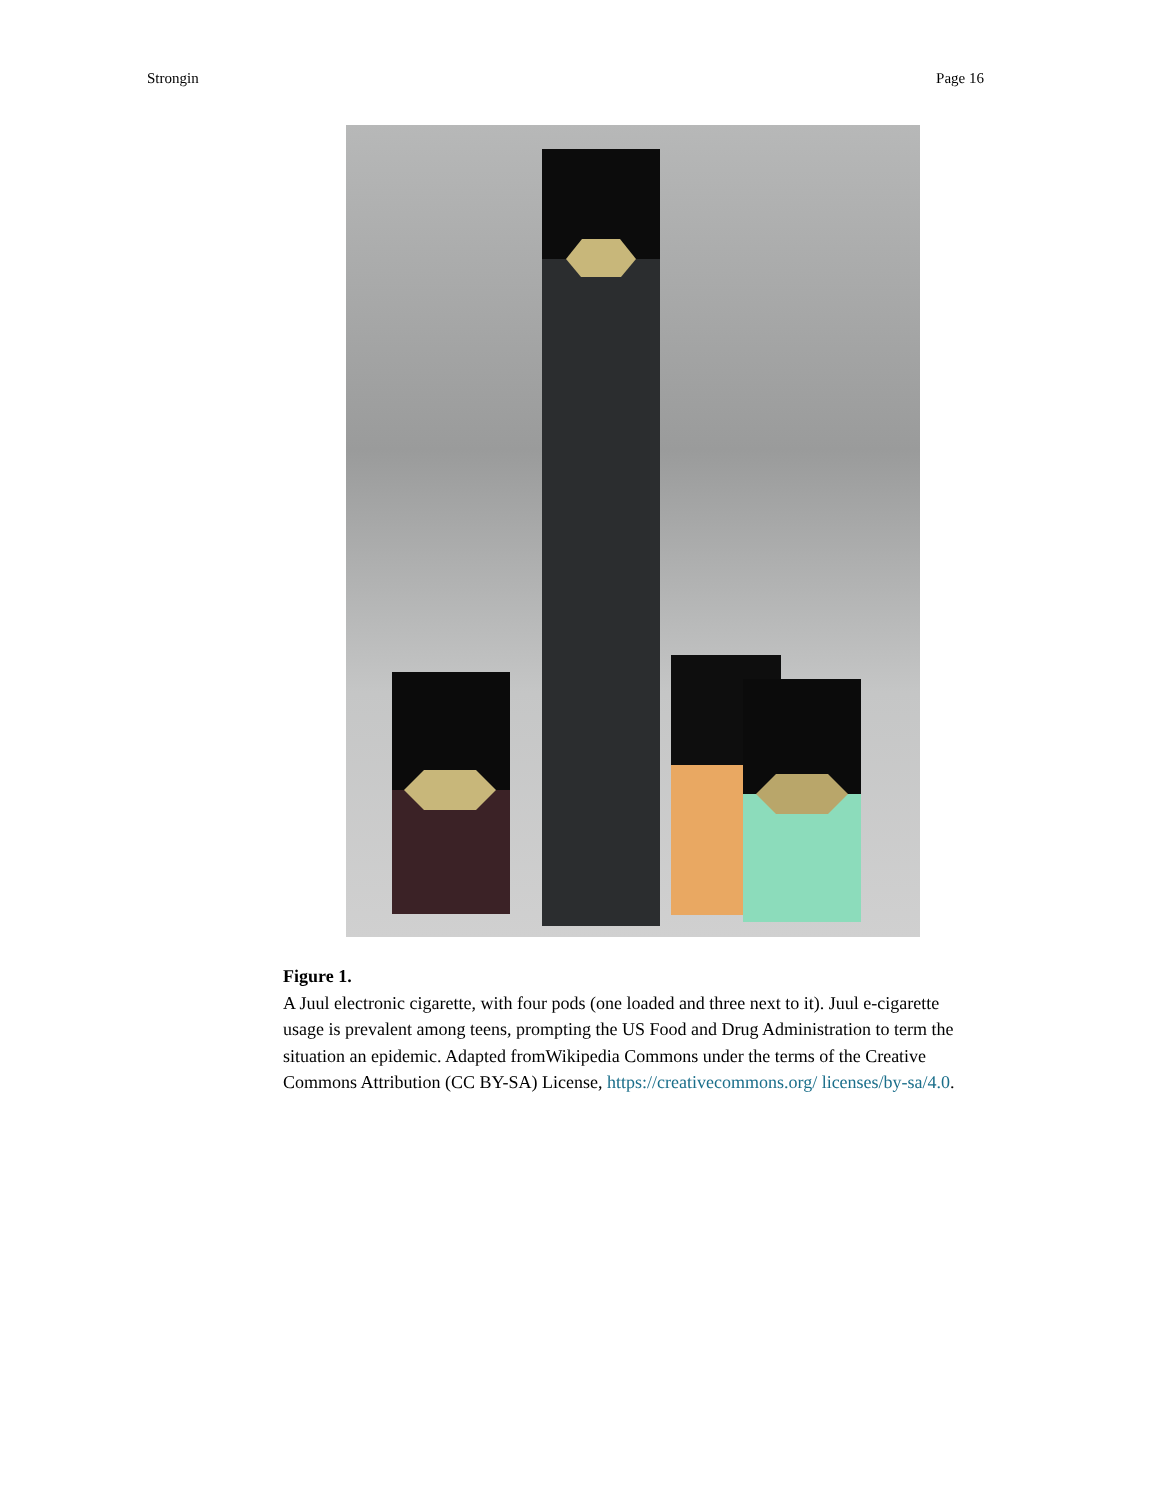Strongin Page 16
Figure 1.
A Juul electronic cigarette, with four pods (one loaded and three next to it). Juul e-cigarette usage is prevalent among teens, prompting the US Food and Drug Administration to term the situation an epidemic. Adapted fromWikipedia Commons under the terms of the Creative Commons Attribution (CC BY-SA) License, https://creativecommons.org/ licenses/by-sa/4.0.